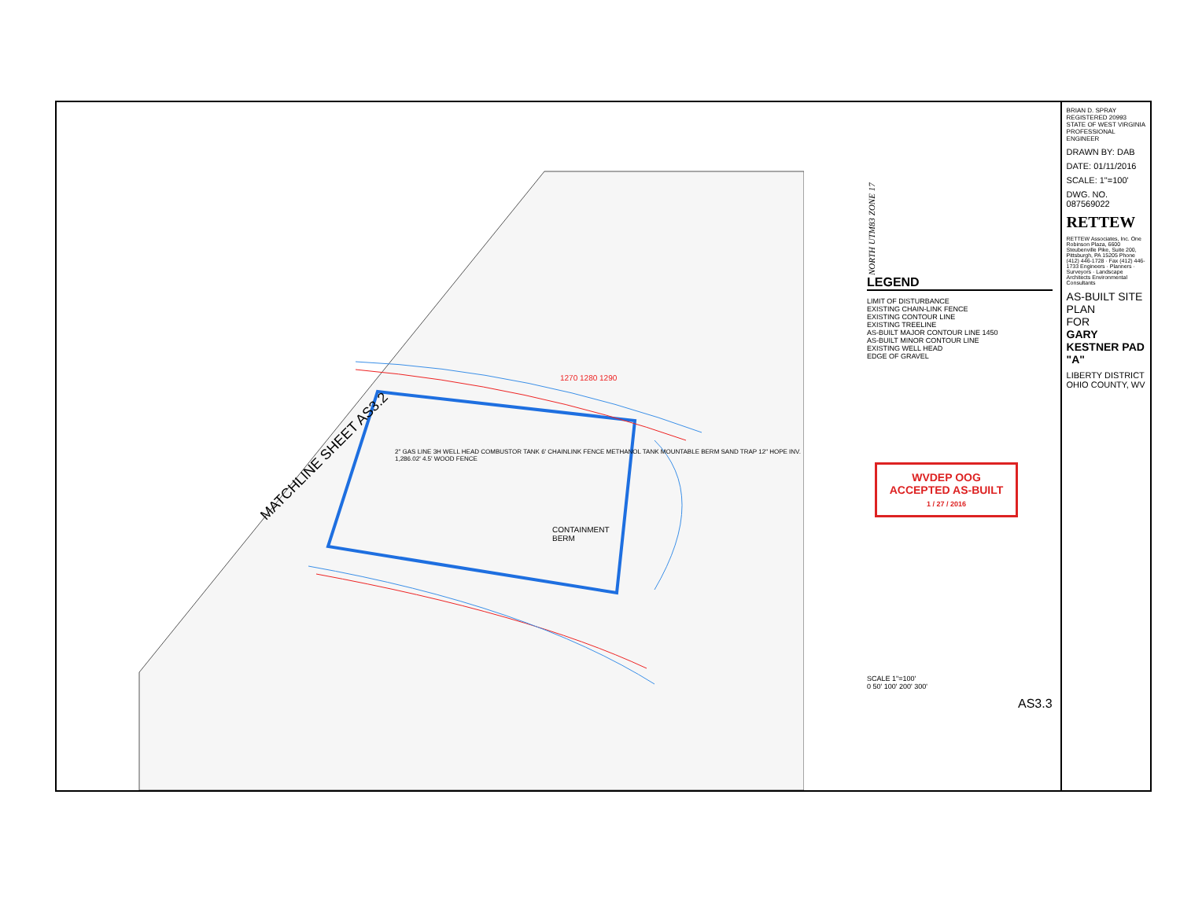MATCHLINE SHEET AS3.2
CONTAINMENT
BERM
1270 1280 1290
2" GAS LINE 3H WELL HEAD COMBUSTOR TANK 6' CHAINLINK FENCE METHANOL TANK MOUNTABLE BERM SAND TRAP 12" HOPE INV. 1,286.02' 4.5' WOOD FENCE
NORTH UTM83 ZONE 17
LEGEND
LIMIT OF DISTURBANCE
EXISTING CHAIN-LINK FENCE
EXISTING CONTOUR LINE
EXISTING TREELINE
AS-BUILT MAJOR CONTOUR LINE 1450
AS-BUILT MINOR CONTOUR LINE
EXISTING WELL HEAD
EDGE OF GRAVEL
WVDEP OOG
ACCEPTED AS-BUILT
1 / 27 / 2016
SCALE 1"=100'
0 50' 100' 200' 300'
AS3.3
BRIAN D. SPRAY REGISTERED 20993 STATE OF WEST VIRGINIA PROFESSIONAL ENGINEER
DRAWN BY: DAB
DATE: 01/11/2016
SCALE: 1"=100'
DWG. NO. 087569022
RETTEW
RETTEW Associates, Inc. One Robinson Plaza, 6600 Steubenville Pike, Suite 200, Pittsburgh, PA 15205 Phone (412) 446-1728 · Fax (412) 446-1733 Engineers · Planners · Surveyors · Landscape Architects Environmental Consultants
AS-BUILT SITE PLAN
FOR
GARY KESTNER PAD "A"
LIBERTY DISTRICT OHIO COUNTY, WV